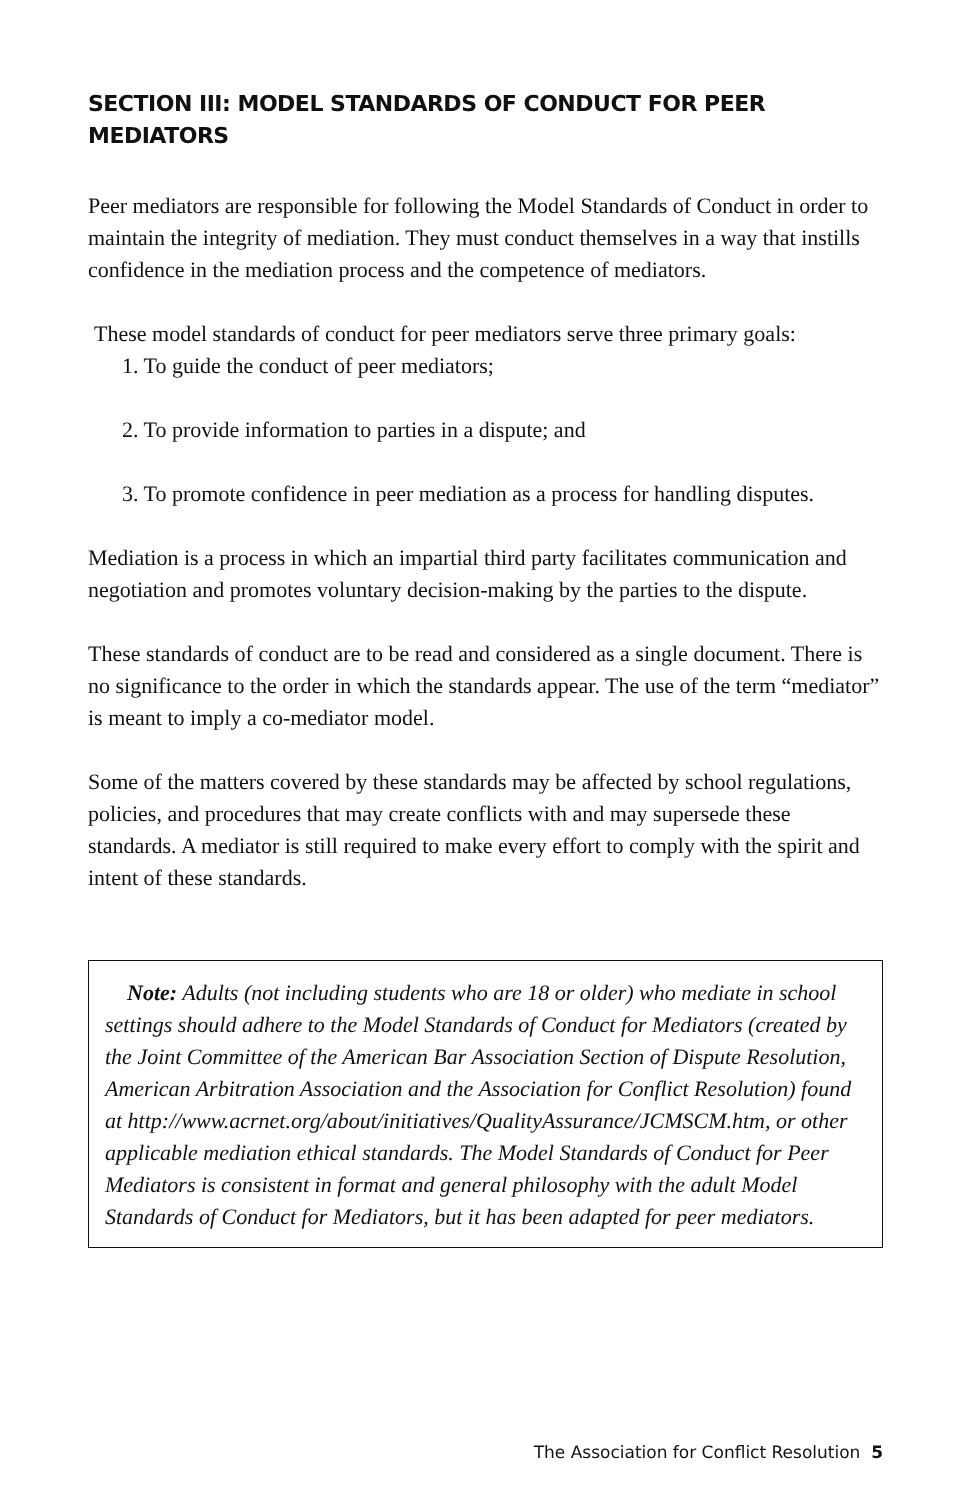SECTION III: MODEL STANDARDS OF CONDUCT FOR PEER MEDIATORS
Peer mediators are responsible for following the Model Standards of Conduct in order to maintain the integrity of mediation. They must conduct themselves in a way that instills confidence in the mediation process and the competence of mediators.
These model standards of conduct for peer mediators serve three primary goals:
1. To guide the conduct of peer mediators;
2. To provide information to parties in a dispute; and
3. To promote confidence in peer mediation as a process for handling disputes.
Mediation is a process in which an impartial third party facilitates communication and negotiation and promotes voluntary decision-making by the parties to the dispute.
These standards of conduct are to be read and considered as a single document. There is no significance to the order in which the standards appear. The use of the term “mediator” is meant to imply a co-mediator model.
Some of the matters covered by these standards may be affected by school regulations, policies, and procedures that may create conflicts with and may supersede these standards. A mediator is still required to make every effort to comply with the spirit and intent of these standards.
Note: Adults (not including students who are 18 or older) who mediate in school settings should adhere to the Model Standards of Conduct for Mediators (created by the Joint Committee of the American Bar Association Section of Dispute Resolution, American Arbitration Association and the Association for Conflict Resolution) found at http://www.acrnet.org/about/initiatives/QualityAssurance/JCMSCM.htm, or other applicable mediation ethical standards. The Model Standards of Conduct for Peer Mediators is consistent in format and general philosophy with the adult Model Standards of Conduct for Mediators, but it has been adapted for peer mediators.
The Association for Conflict Resolution 5